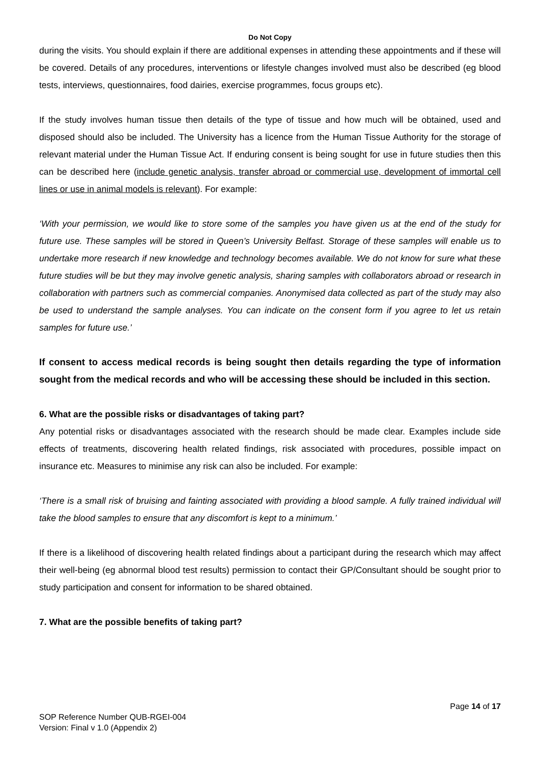Do Not Copy
during the visits. You should explain if there are additional expenses in attending these appointments and if these will be covered. Details of any procedures, interventions or lifestyle changes involved must also be described (eg blood tests, interviews, questionnaires, food dairies, exercise programmes, focus groups etc).
If the study involves human tissue then details of the type of tissue and how much will be obtained, used and disposed should also be included. The University has a licence from the Human Tissue Authority for the storage of relevant material under the Human Tissue Act. If enduring consent is being sought for use in future studies then this can be described here (include genetic analysis, transfer abroad or commercial use, development of immortal cell lines or use in animal models is relevant). For example:
‘With your permission, we would like to store some of the samples you have given us at the end of the study for future use. These samples will be stored in Queen’s University Belfast. Storage of these samples will enable us to undertake more research if new knowledge and technology becomes available. We do not know for sure what these future studies will be but they may involve genetic analysis, sharing samples with collaborators abroad or research in collaboration with partners such as commercial companies. Anonymised data collected as part of the study may also be used to understand the sample analyses. You can indicate on the consent form if you agree to let us retain samples for future use.’
If consent to access medical records is being sought then details regarding the type of information sought from the medical records and who will be accessing these should be included in this section.
6. What are the possible risks or disadvantages of taking part?
Any potential risks or disadvantages associated with the research should be made clear. Examples include side effects of treatments, discovering health related findings, risk associated with procedures, possible impact on insurance etc. Measures to minimise any risk can also be included. For example:
‘There is a small risk of bruising and fainting associated with providing a blood sample. A fully trained individual will take the blood samples to ensure that any discomfort is kept to a minimum.’
If there is a likelihood of discovering health related findings about a participant during the research which may affect their well-being (eg abnormal blood test results) permission to contact their GP/Consultant should be sought prior to study participation and consent for information to be shared obtained.
7. What are the possible benefits of taking part?
Page 14 of 17
SOP Reference Number QUB-RGEI-004
Version: Final v 1.0 (Appendix 2)